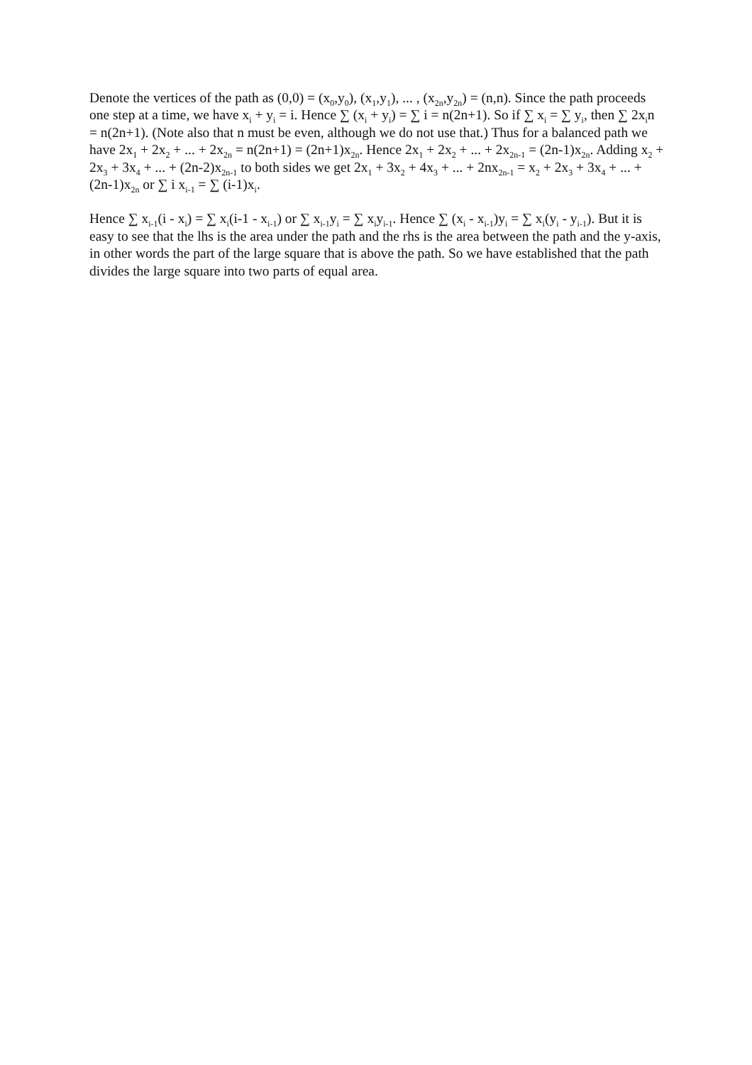Denote the vertices of the path as (0,0) = (x<sub>0</sub>,y<sub>0</sub>), (x<sub>1</sub>,y<sub>1</sub>), ... , (x<sub>2n</sub>,y<sub>2n</sub>) = (n,n). Since the path proceeds one step at a time, we have x<sub>i</sub> + y<sub>i</sub> = i. Hence ∑ (x<sub>i</sub> + y<sub>i</sub>) = ∑ i = n(2n+1). So if ∑ x<sub>i</sub> = ∑ y<sub>i</sub>, then ∑ 2x<sub>i</sub>n = n(2n+1). (Note also that n must be even, although we do not use that.) Thus for a balanced path we have 2x<sub>1</sub> + 2x<sub>2</sub> + ... + 2x<sub>2n</sub> = n(2n+1) = (2n+1)x<sub>2n</sub>. Hence 2x<sub>1</sub> + 2x<sub>2</sub> + ... + 2x<sub>2n-1</sub> = (2n-1)x<sub>2n</sub>. Adding x<sub>2</sub> + 2x<sub>3</sub> + 3x<sub>4</sub> + ... + (2n-2)x<sub>2n-1</sub> to both sides we get 2x<sub>1</sub> + 3x<sub>2</sub> + 4x<sub>3</sub> + ... + 2nx<sub>2n-1</sub> = x<sub>2</sub> + 2x<sub>3</sub> + 3x<sub>4</sub> + ... + (2n-1)x<sub>2n</sub> or ∑ i x<sub>i-1</sub> = ∑ (i-1)x<sub>i</sub>.
Hence ∑ x<sub>i-1</sub>(i - x<sub>i</sub>) = ∑ x<sub>i</sub>(i-1 - x<sub>i-1</sub>) or ∑ x<sub>i-1</sub>y<sub>i</sub> = ∑ x<sub>i</sub>y<sub>i-1</sub>. Hence ∑ (x<sub>i</sub> - x<sub>i-1</sub>)y<sub>i</sub> = ∑ x<sub>i</sub>(y<sub>i</sub> - y<sub>i-1</sub>). But it is easy to see that the lhs is the area under the path and the rhs is the area between the path and the y-axis, in other words the part of the large square that is above the path. So we have established that the path divides the large square into two parts of equal area.